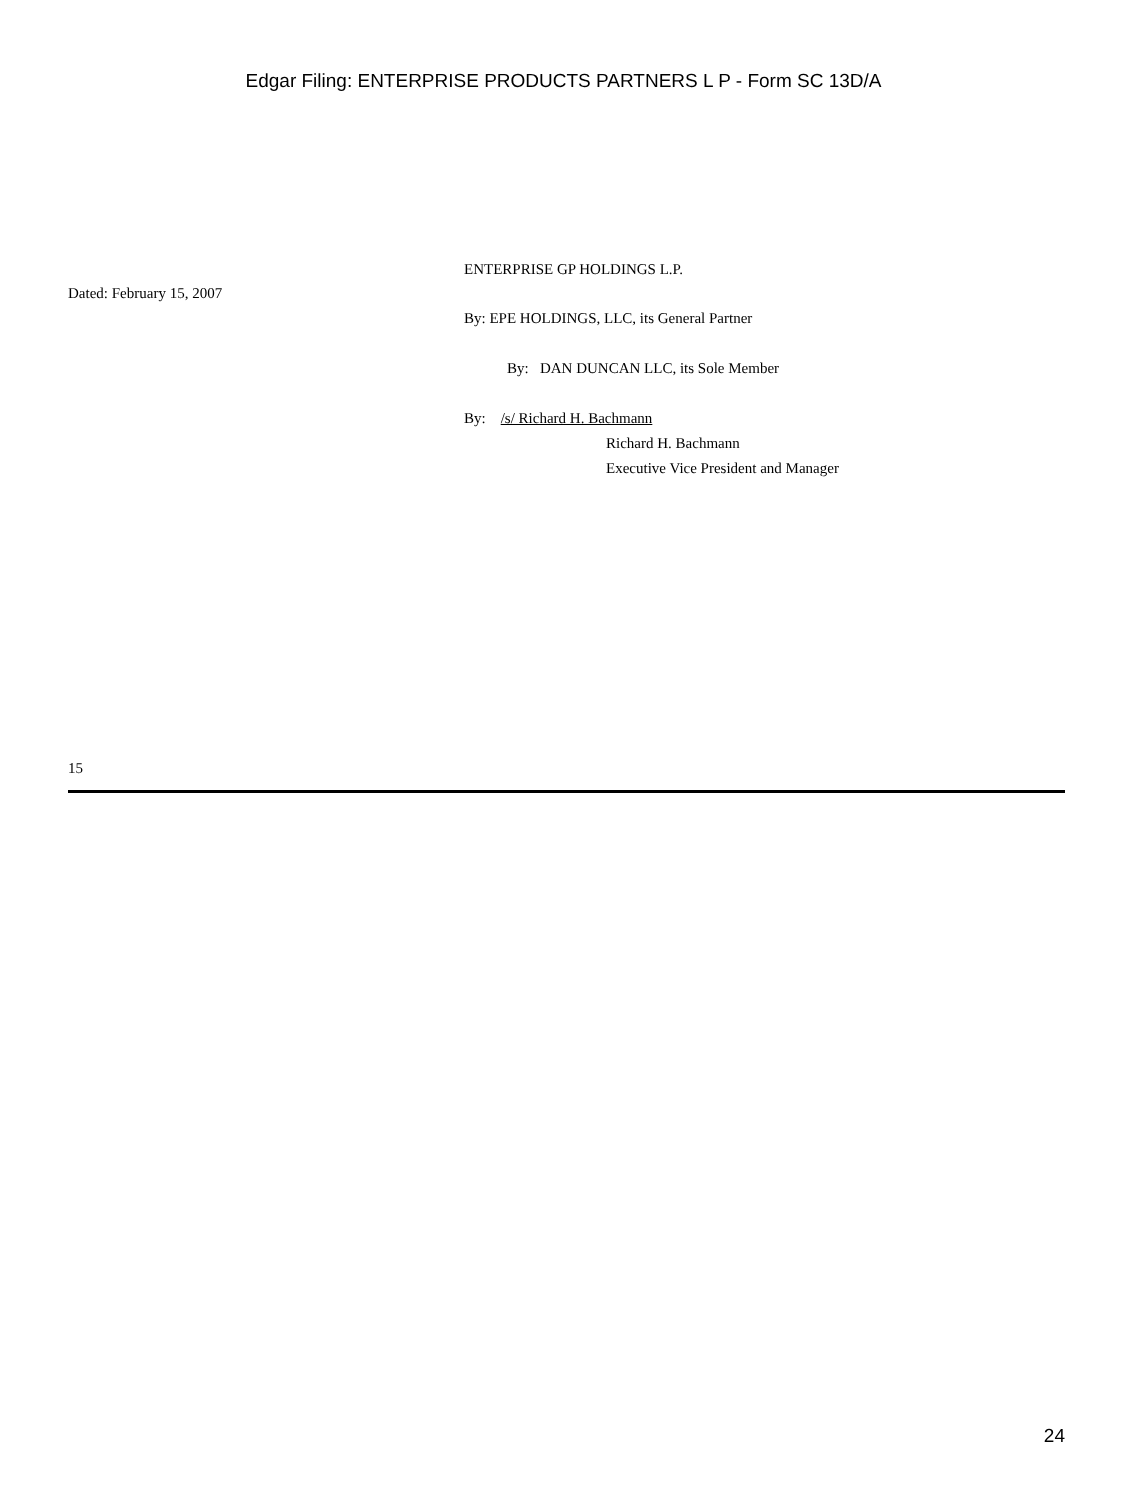Edgar Filing: ENTERPRISE PRODUCTS PARTNERS L P - Form SC 13D/A
Dated: February 15, 2007
ENTERPRISE GP HOLDINGS L.P.
By: EPE HOLDINGS, LLC, its General Partner
By: DAN DUNCAN LLC, its Sole Member
By: /s/ Richard H. Bachmann
Richard H. Bachmann
Executive Vice President and Manager
15
24